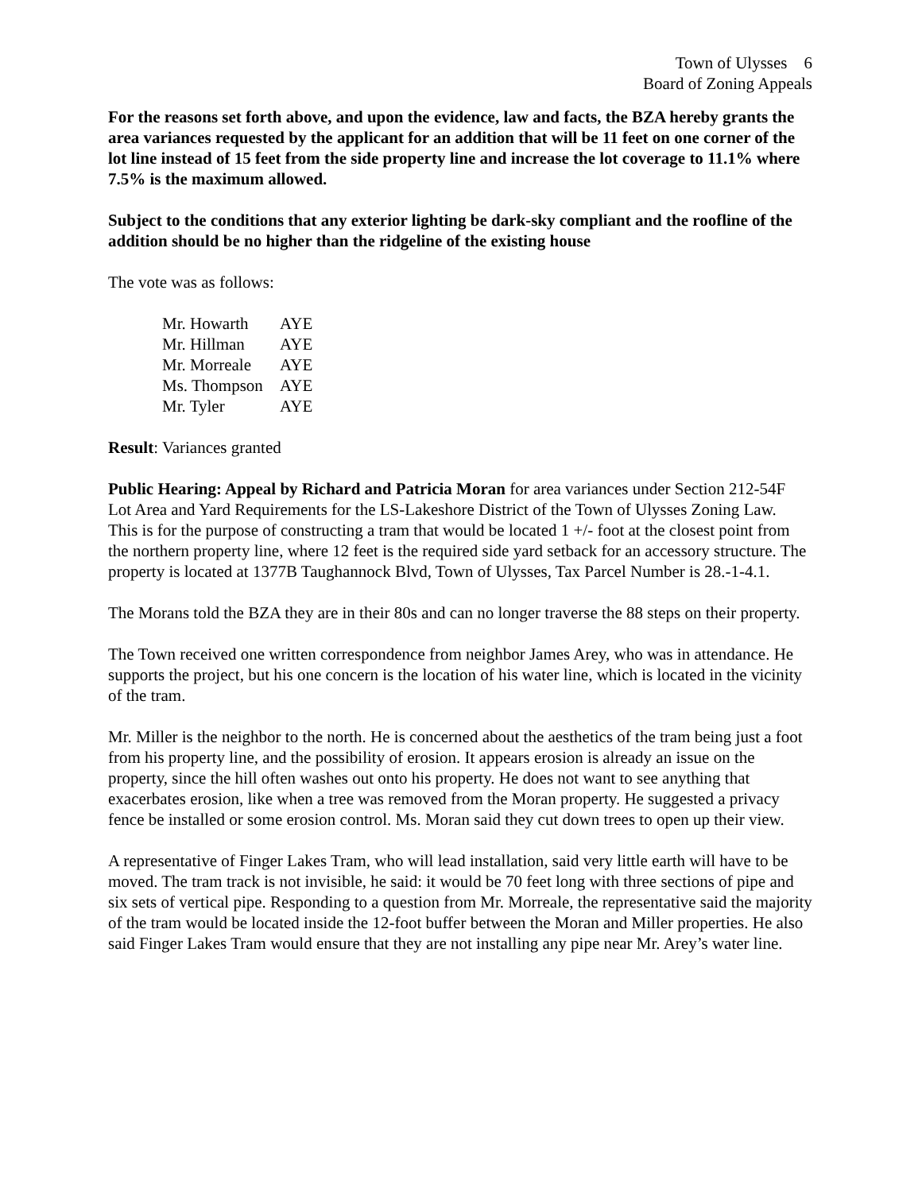Town of Ulysses 6
Board of Zoning Appeals
For the reasons set forth above, and upon the evidence, law and facts, the BZA hereby grants the area variances requested by the applicant for an addition that will be 11 feet on one corner of the lot line instead of 15 feet from the side property line and increase the lot coverage to 11.1% where 7.5% is the maximum allowed.
Subject to the conditions that any exterior lighting be dark-sky compliant and the roofline of the addition should be no higher than the ridgeline of the existing house
The vote was as follows:
| Mr. Howarth | AYE |
| Mr. Hillman | AYE |
| Mr. Morreale | AYE |
| Ms. Thompson | AYE |
| Mr. Tyler | AYE |
Result: Variances granted
Public Hearing: Appeal by Richard and Patricia Moran for area variances under Section 212-54F Lot Area and Yard Requirements for the LS-Lakeshore District of the Town of Ulysses Zoning Law. This is for the purpose of constructing a tram that would be located 1 +/- foot at the closest point from the northern property line, where 12 feet is the required side yard setback for an accessory structure. The property is located at 1377B Taughannock Blvd, Town of Ulysses, Tax Parcel Number is 28.-1-4.1.
The Morans told the BZA they are in their 80s and can no longer traverse the 88 steps on their property.
The Town received one written correspondence from neighbor James Arey, who was in attendance. He supports the project, but his one concern is the location of his water line, which is located in the vicinity of the tram.
Mr. Miller is the neighbor to the north. He is concerned about the aesthetics of the tram being just a foot from his property line, and the possibility of erosion. It appears erosion is already an issue on the property, since the hill often washes out onto his property. He does not want to see anything that exacerbates erosion, like when a tree was removed from the Moran property. He suggested a privacy fence be installed or some erosion control. Ms. Moran said they cut down trees to open up their view.
A representative of Finger Lakes Tram, who will lead installation, said very little earth will have to be moved. The tram track is not invisible, he said: it would be 70 feet long with three sections of pipe and six sets of vertical pipe. Responding to a question from Mr. Morreale, the representative said the majority of the tram would be located inside the 12-foot buffer between the Moran and Miller properties. He also said Finger Lakes Tram would ensure that they are not installing any pipe near Mr. Arey’s water line.